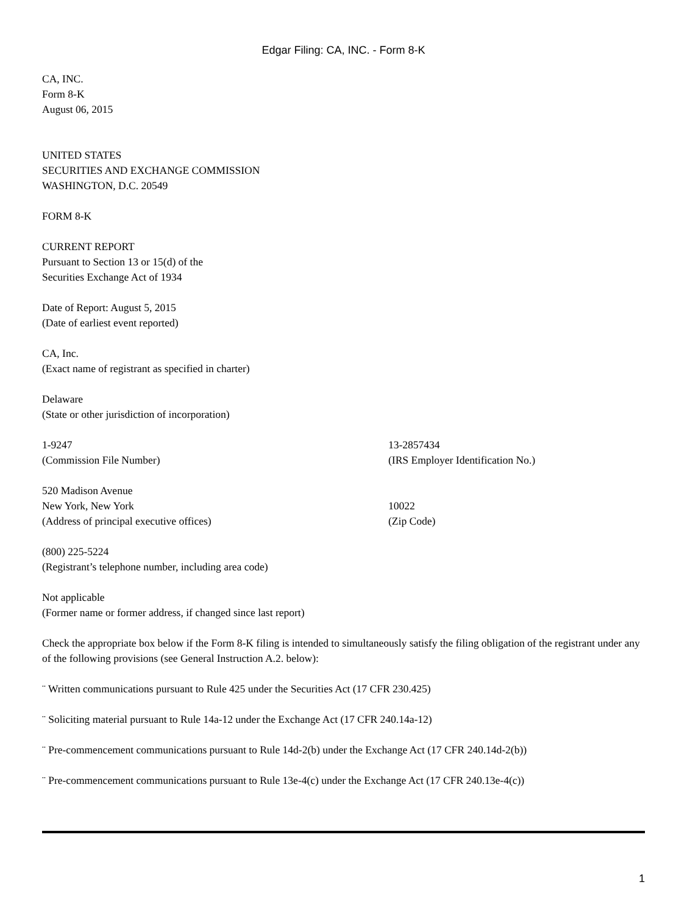Edgar Filing: CA, INC. - Form 8-K
CA, INC.
Form 8-K
August 06, 2015
UNITED STATES
SECURITIES AND EXCHANGE COMMISSION
WASHINGTON, D.C. 20549
FORM 8-K
CURRENT REPORT
Pursuant to Section 13 or 15(d) of the
Securities Exchange Act of 1934
Date of Report: August 5, 2015
(Date of earliest event reported)
CA, Inc.
(Exact name of registrant as specified in charter)
Delaware
(State or other jurisdiction of incorporation)
1-9247
(Commission File Number)
13-2857434
(IRS Employer Identification No.)
520 Madison Avenue
New York, New York
(Address of principal executive offices)
10022
(Zip Code)
(800) 225-5224
(Registrant’s telephone number, including area code)
Not applicable
(Former name or former address, if changed since last report)
Check the appropriate box below if the Form 8-K filing is intended to simultaneously satisfy the filing obligation of the registrant under any of the following provisions (see General Instruction A.2. below):
¨ Written communications pursuant to Rule 425 under the Securities Act (17 CFR 230.425)
¨ Soliciting material pursuant to Rule 14a-12 under the Exchange Act (17 CFR 240.14a-12)
¨ Pre-commencement communications pursuant to Rule 14d-2(b) under the Exchange Act (17 CFR 240.14d-2(b))
¨ Pre-commencement communications pursuant to Rule 13e-4(c) under the Exchange Act (17 CFR 240.13e-4(c))
1